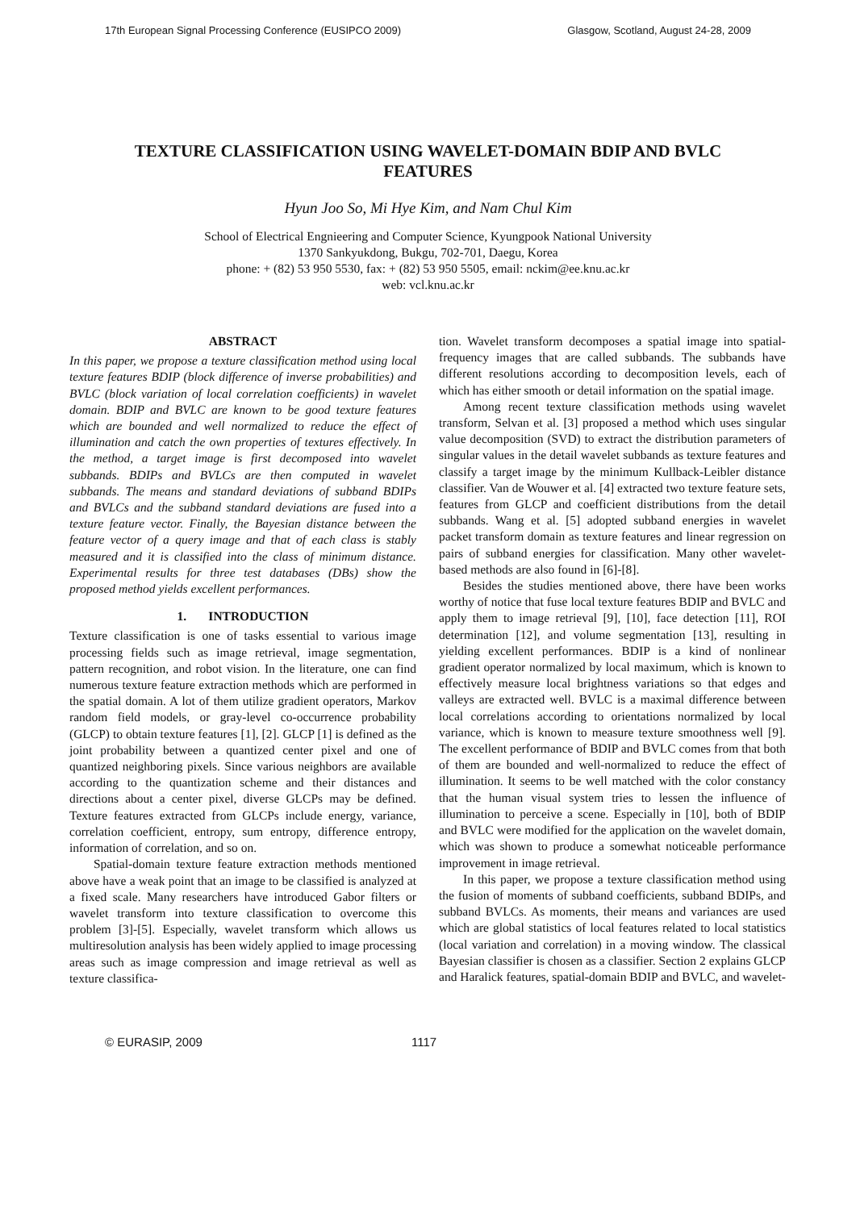17th European Signal Processing Conference (EUSIPCO 2009) Glasgow, Scotland, August 24-28, 2009
TEXTURE CLASSIFICATION USING WAVELET-DOMAIN BDIP AND BVLC FEATURES
Hyun Joo So, Mi Hye Kim, and Nam Chul Kim
School of Electrical Engnieering and Computer Science, Kyungpook National University
1370 Sankyukdong, Bukgu, 702-701, Daegu, Korea
phone: + (82) 53 950 5530, fax: + (82) 53 950 5505, email: nckim@ee.knu.ac.kr
web: vcl.knu.ac.kr
ABSTRACT
In this paper, we propose a texture classification method using local texture features BDIP (block difference of inverse probabilities) and BVLC (block variation of local correlation coefficients) in wavelet domain. BDIP and BVLC are known to be good texture features which are bounded and well normalized to reduce the effect of illumination and catch the own properties of textures effectively. In the method, a target image is first decomposed into wavelet subbands. BDIPs and BVLCs are then computed in wavelet subbands. The means and standard deviations of subband BDIPs and BVLCs and the subband standard deviations are fused into a texture feature vector. Finally, the Bayesian distance between the feature vector of a query image and that of each class is stably measured and it is classified into the class of minimum distance. Experimental results for three test databases (DBs) show the proposed method yields excellent performances.
1. INTRODUCTION
Texture classification is one of tasks essential to various image processing fields such as image retrieval, image segmentation, pattern recognition, and robot vision. In the literature, one can find numerous texture feature extraction methods which are performed in the spatial domain. A lot of them utilize gradient operators, Markov random field models, or gray-level co-occurrence probability (GLCP) to obtain texture features [1], [2]. GLCP [1] is defined as the joint probability between a quantized center pixel and one of quantized neighboring pixels. Since various neighbors are available according to the quantization scheme and their distances and directions about a center pixel, diverse GLCPs may be defined. Texture features extracted from GLCPs include energy, variance, correlation coefficient, entropy, sum entropy, difference entropy, information of correlation, and so on.
Spatial-domain texture feature extraction methods mentioned above have a weak point that an image to be classified is analyzed at a fixed scale. Many researchers have introduced Gabor filters or wavelet transform into texture classification to overcome this problem [3]-[5]. Especially, wavelet transform which allows us multiresolution analysis has been widely applied to image processing areas such as image compression and image retrieval as well as texture classifica-
tion. Wavelet transform decomposes a spatial image into spatial-frequency images that are called subbands. The subbands have different resolutions according to decomposition levels, each of which has either smooth or detail information on the spatial image.
Among recent texture classification methods using wavelet transform, Selvan et al. [3] proposed a method which uses singular value decomposition (SVD) to extract the distribution parameters of singular values in the detail wavelet subbands as texture features and classify a target image by the minimum Kullback-Leibler distance classifier. Van de Wouwer et al. [4] extracted two texture feature sets, features from GLCP and coefficient distributions from the detail subbands. Wang et al. [5] adopted subband energies in wavelet packet transform domain as texture features and linear regression on pairs of subband energies for classification. Many other wavelet-based methods are also found in [6]-[8].
Besides the studies mentioned above, there have been works worthy of notice that fuse local texture features BDIP and BVLC and apply them to image retrieval [9], [10], face detection [11], ROI determination [12], and volume segmentation [13], resulting in yielding excellent performances. BDIP is a kind of nonlinear gradient operator normalized by local maximum, which is known to effectively measure local brightness variations so that edges and valleys are extracted well. BVLC is a maximal difference between local correlations according to orientations normalized by local variance, which is known to measure texture smoothness well [9]. The excellent performance of BDIP and BVLC comes from that both of them are bounded and well-normalized to reduce the effect of illumination. It seems to be well matched with the color constancy that the human visual system tries to lessen the influence of illumination to perceive a scene. Especially in [10], both of BDIP and BVLC were modified for the application on the wavelet domain, which was shown to produce a somewhat noticeable performance improvement in image retrieval.
In this paper, we propose a texture classification method using the fusion of moments of subband coefficients, subband BDIPs, and subband BVLCs. As moments, their means and variances are used which are global statistics of local features related to local statistics (local variation and correlation) in a moving window. The classical Bayesian classifier is chosen as a classifier. Section 2 explains GLCP and Haralick features, spatial-domain BDIP and BVLC, and wavelet-
© EURASIP, 2009 1117